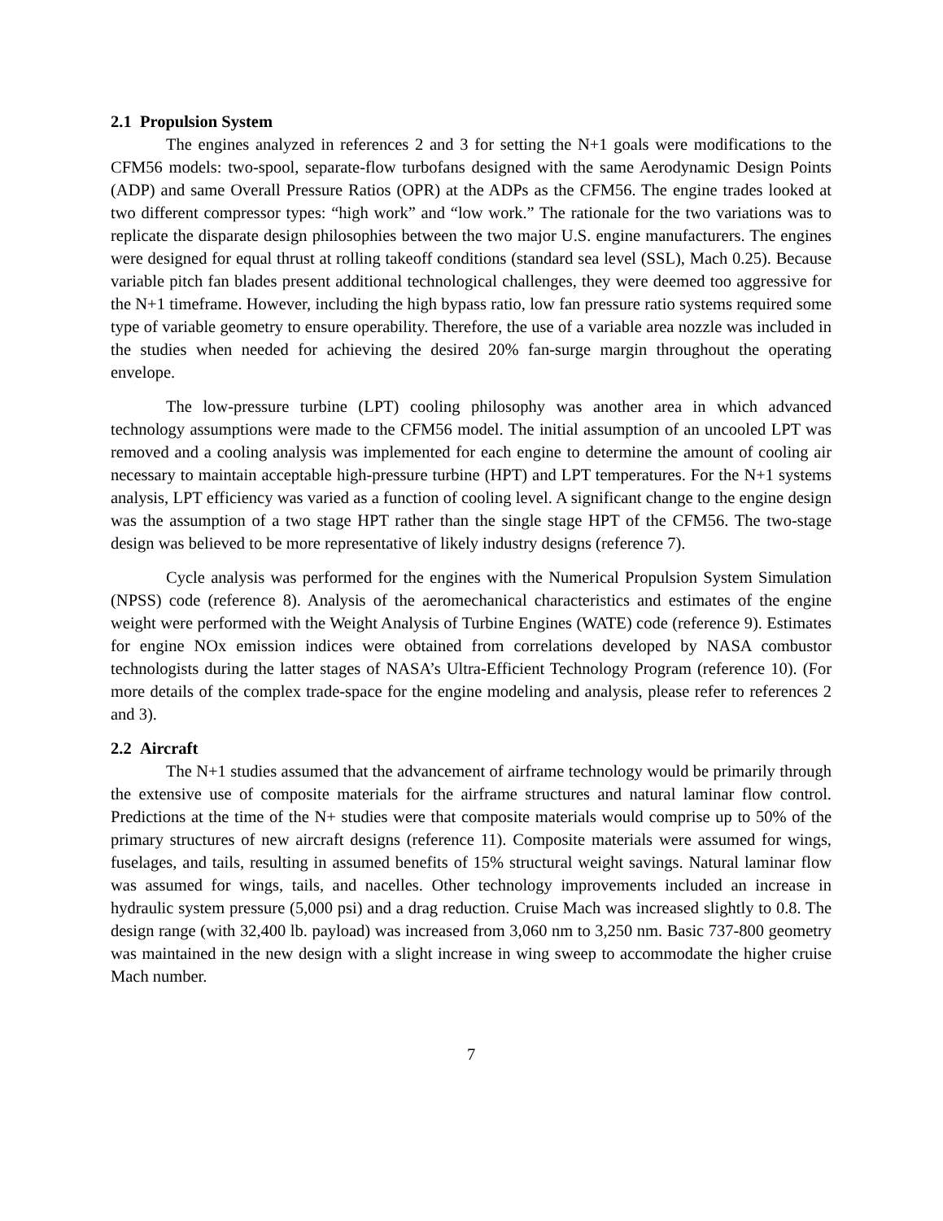2.1 Propulsion System
The engines analyzed in references 2 and 3 for setting the N+1 goals were modifications to the CFM56 models: two-spool, separate-flow turbofans designed with the same Aerodynamic Design Points (ADP) and same Overall Pressure Ratios (OPR) at the ADPs as the CFM56. The engine trades looked at two different compressor types: “high work” and “low work.” The rationale for the two variations was to replicate the disparate design philosophies between the two major U.S. engine manufacturers. The engines were designed for equal thrust at rolling takeoff conditions (standard sea level (SSL), Mach 0.25). Because variable pitch fan blades present additional technological challenges, they were deemed too aggressive for the N+1 timeframe. However, including the high bypass ratio, low fan pressure ratio systems required some type of variable geometry to ensure operability. Therefore, the use of a variable area nozzle was included in the studies when needed for achieving the desired 20% fan-surge margin throughout the operating envelope.
The low-pressure turbine (LPT) cooling philosophy was another area in which advanced technology assumptions were made to the CFM56 model. The initial assumption of an uncooled LPT was removed and a cooling analysis was implemented for each engine to determine the amount of cooling air necessary to maintain acceptable high-pressure turbine (HPT) and LPT temperatures. For the N+1 systems analysis, LPT efficiency was varied as a function of cooling level. A significant change to the engine design was the assumption of a two stage HPT rather than the single stage HPT of the CFM56. The two-stage design was believed to be more representative of likely industry designs (reference 7).
Cycle analysis was performed for the engines with the Numerical Propulsion System Simulation (NPSS) code (reference 8). Analysis of the aeromechanical characteristics and estimates of the engine weight were performed with the Weight Analysis of Turbine Engines (WATE) code (reference 9). Estimates for engine NOx emission indices were obtained from correlations developed by NASA combustor technologists during the latter stages of NASA’s Ultra-Efficient Technology Program (reference 10). (For more details of the complex trade-space for the engine modeling and analysis, please refer to references 2 and 3).
2.2 Aircraft
The N+1 studies assumed that the advancement of airframe technology would be primarily through the extensive use of composite materials for the airframe structures and natural laminar flow control. Predictions at the time of the N+ studies were that composite materials would comprise up to 50% of the primary structures of new aircraft designs (reference 11). Composite materials were assumed for wings, fuselages, and tails, resulting in assumed benefits of 15% structural weight savings. Natural laminar flow was assumed for wings, tails, and nacelles. Other technology improvements included an increase in hydraulic system pressure (5,000 psi) and a drag reduction. Cruise Mach was increased slightly to 0.8. The design range (with 32,400 lb. payload) was increased from 3,060 nm to 3,250 nm. Basic 737-800 geometry was maintained in the new design with a slight increase in wing sweep to accommodate the higher cruise Mach number.
7